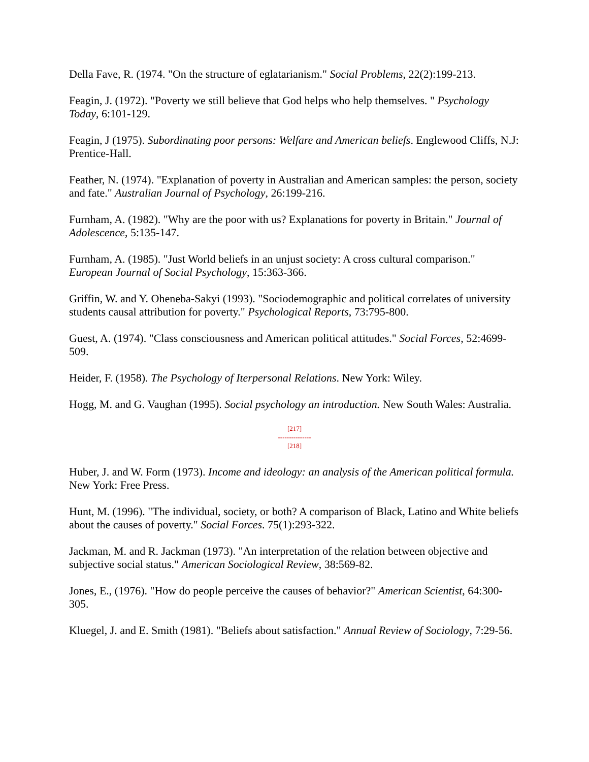Della Fave, R. (1974. "On the structure of eglatarianism." Social Problems, 22(2):199-213.
Feagin, J. (1972). "Poverty we still believe that God helps who help themselves. " Psychology Today, 6:101-129.
Feagin, J (1975). Subordinating poor persons: Welfare and American beliefs. Englewood Cliffs, N.J: Prentice-Hall.
Feather, N. (1974). "Explanation of poverty in Australian and American samples: the person, society and fate." Australian Journal of Psychology, 26:199-216.
Furnham, A. (1982). "Why are the poor with us? Explanations for poverty in Britain." Journal of Adolescence, 5:135-147.
Furnham, A. (1985). "Just World beliefs in an unjust society: A cross cultural comparison." European Journal of Social Psychology, 15:363-366.
Griffin, W. and Y. Oheneba-Sakyi (1993). "Sociodemographic and political correlates of university students causal attribution for poverty." Psychological Reports, 73:795-800.
Guest, A. (1974). "Class consciousness and American political attitudes." Social Forces, 52:4699-509.
Heider, F. (1958). The Psychology of Iterpersonal Relations. New York: Wiley.
Hogg, M. and G. Vaughan (1995). Social psychology an introduction. New South Wales: Australia.
[217]
---------------
[218]
Huber, J. and W. Form (1973). Income and ideology: an analysis of the American political formula. New York: Free Press.
Hunt, M. (1996). "The individual, society, or both? A comparison of Black, Latino and White beliefs about the causes of poverty." Social Forces. 75(1):293-322.
Jackman, M. and R. Jackman (1973). "An interpretation of the relation between objective and subjective social status." American Sociological Review, 38:569-82.
Jones, E., (1976). "How do people perceive the causes of behavior?" American Scientist, 64:300-305.
Kluegel, J. and E. Smith (1981). "Beliefs about satisfaction." Annual Review of Sociology, 7:29-56.